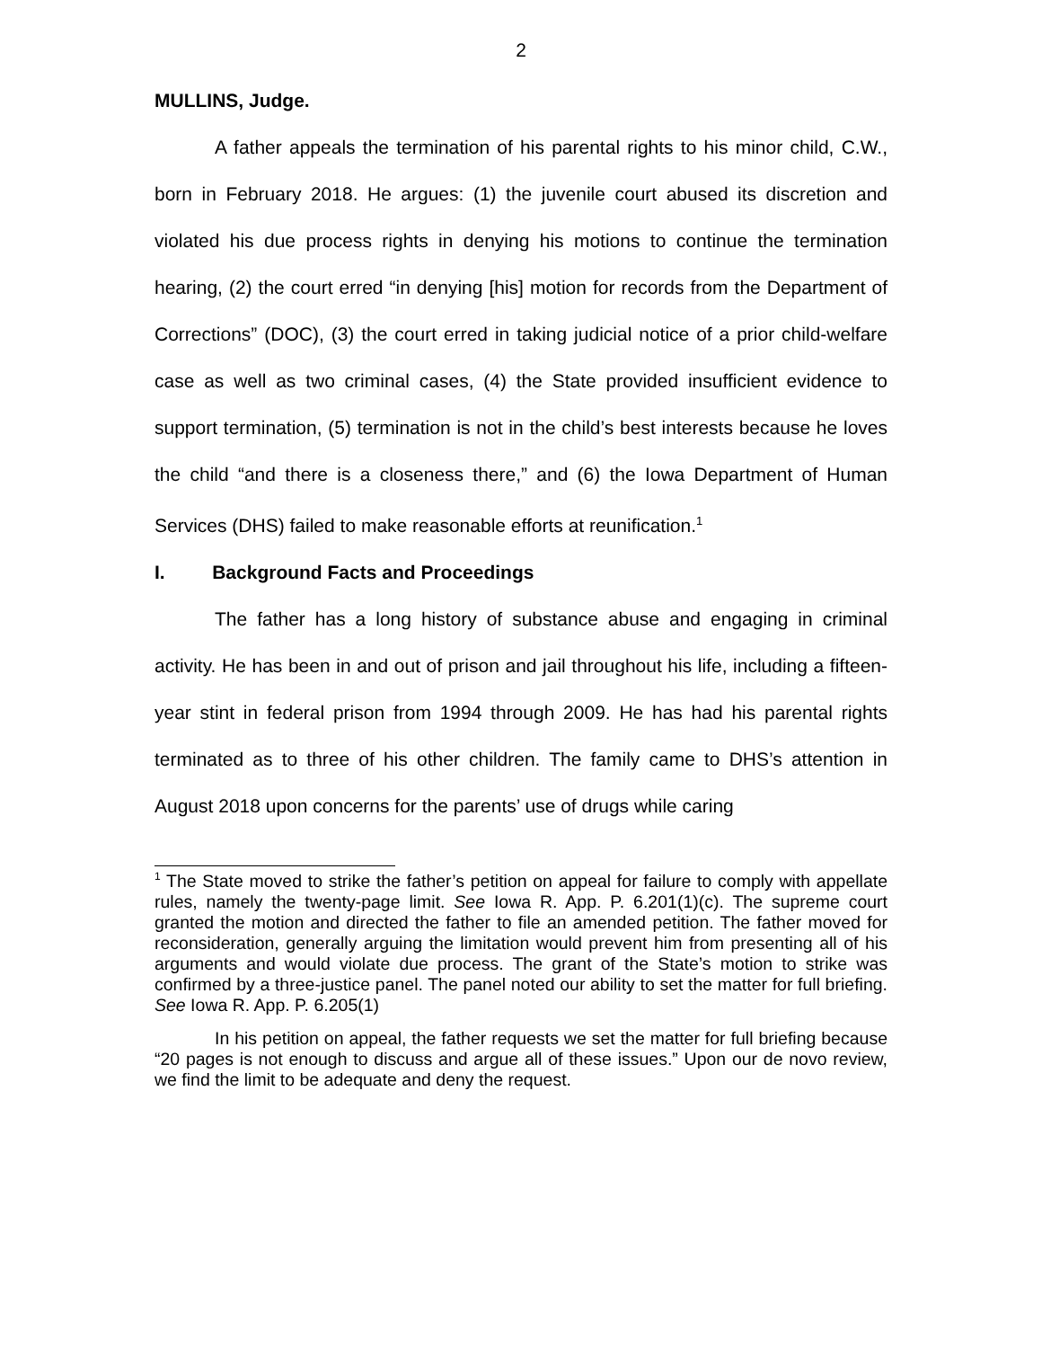2
MULLINS, Judge.
A father appeals the termination of his parental rights to his minor child, C.W., born in February 2018. He argues: (1) the juvenile court abused its discretion and violated his due process rights in denying his motions to continue the termination hearing, (2) the court erred “in denying [his] motion for records from the Department of Corrections” (DOC), (3) the court erred in taking judicial notice of a prior child-welfare case as well as two criminal cases, (4) the State provided insufficient evidence to support termination, (5) termination is not in the child’s best interests because he loves the child “and there is a closeness there,” and (6) the Iowa Department of Human Services (DHS) failed to make reasonable efforts at reunification.<sup>1</sup>
I. Background Facts and Proceedings
The father has a long history of substance abuse and engaging in criminal activity. He has been in and out of prison and jail throughout his life, including a fifteen-year stint in federal prison from 1994 through 2009. He has had his parental rights terminated as to three of his other children. The family came to DHS’s attention in August 2018 upon concerns for the parents’ use of drugs while caring
<sup>1</sup> The State moved to strike the father’s petition on appeal for failure to comply with appellate rules, namely the twenty-page limit. See Iowa R. App. P. 6.201(1)(c). The supreme court granted the motion and directed the father to file an amended petition. The father moved for reconsideration, generally arguing the limitation would prevent him from presenting all of his arguments and would violate due process. The grant of the State’s motion to strike was confirmed by a three-justice panel. The panel noted our ability to set the matter for full briefing. See Iowa R. App. P. 6.205(1)
In his petition on appeal, the father requests we set the matter for full briefing because “20 pages is not enough to discuss and argue all of these issues.” Upon our de novo review, we find the limit to be adequate and deny the request.